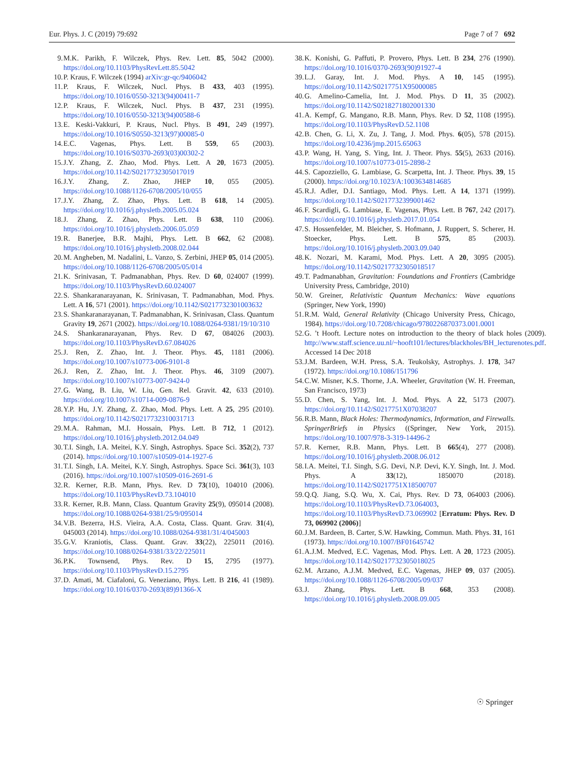Eur. Phys. J. C (2019) 79:692 Page 7 of 7 692
9. M.K. Parikh, F. Wilczek, Phys. Rev. Lett. 85, 5042 (2000). https://doi.org/10.1103/PhysRevLett.85.5042
10. P. Kraus, F. Wilczek (1994) arXiv:gr-qc/9406042
11. P. Kraus, F. Wilczek, Nucl. Phys. B 433, 403 (1995). https://doi.org/10.1016/0550-3213(94)00411-7
12. P. Kraus, F. Wilczek, Nucl. Phys. B 437, 231 (1995). https://doi.org/10.1016/0550-3213(94)00588-6
13. E. Keski-Vakkuri, P. Kraus, Nucl. Phys. B 491, 249 (1997). https://doi.org/10.1016/S0550-3213(97)00085-0
14. E.C. Vagenas, Phys. Lett. B 559, 65 (2003). https://doi.org/10.1016/S0370-2693(03)00302-2
15. J.Y. Zhang, Z. Zhao, Mod. Phys. Lett. A 20, 1673 (2005). https://doi.org/10.1142/S0217732305017019
16. J.Y. Zhang, Z. Zhao, JHEP 10, 055 (2005). https://doi.org/10.1088/1126-6708/2005/10/055
17. J.Y. Zhang, Z. Zhao, Phys. Lett. B 618, 14 (2005). https://doi.org/10.1016/j.physletb.2005.05.024
18. J. Zhang, Z. Zhao, Phys. Lett. B 638, 110 (2006). https://doi.org/10.1016/j.physletb.2006.05.059
19. R. Banerjee, B.R. Majhi, Phys. Lett. B 662, 62 (2008). https://doi.org/10.1016/j.physletb.2008.02.044
20. M. Angheben, M. Nadalini, L. Vanzo, S. Zerbini, JHEP 05, 014 (2005). https://doi.org/10.1088/1126-6708/2005/05/014
21. K. Srinivasan, T. Padmanabhan, Phys. Rev. D 60, 024007 (1999). https://doi.org/10.1103/PhysRevD.60.024007
22. S. Shankaranarayanan, K. Srinivasan, T. Padmanabhan, Mod. Phys. Lett. A 16, 571 (2001). https://doi.org/10.1142/S0217732301003632
23. S. Shankaranarayanan, T. Padmanabhan, K. Srinivasan, Class. Quantum Gravity 19, 2671 (2002). https://doi.org/10.1088/0264-9381/19/10/310
24. S. Shankaranarayanan, Phys. Rev. D 67, 084026 (2003). https://doi.org/10.1103/PhysRevD.67.084026
25. J. Ren, Z. Zhao, Int. J. Theor. Phys. 45, 1181 (2006). https://doi.org/10.1007/s10773-006-9101-8
26. J. Ren, Z. Zhao, Int. J. Theor. Phys. 46, 3109 (2007). https://doi.org/10.1007/s10773-007-9424-0
27. G. Wang, B. Liu, W. Liu, Gen. Rel. Gravit. 42, 633 (2010). https://doi.org/10.1007/s10714-009-0876-9
28. Y.P. Hu, J.Y. Zhang, Z. Zhao, Mod. Phys. Lett. A 25, 295 (2010). https://doi.org/10.1142/S0217732310031713
29. M.A. Rahman, M.I. Hossain, Phys. Lett. B 712, 1 (2012). https://doi.org/10.1016/j.physletb.2012.04.049
30. T.I. Singh, I.A. Meitei, K.Y. Singh, Astrophys. Space Sci. 352(2), 737 (2014). https://doi.org/10.1007/s10509-014-1927-6
31. T.I. Singh, I.A. Meitei, K.Y. Singh, Astrophys. Space Sci. 361(3), 103 (2016). https://doi.org/10.1007/s10509-016-2691-6
32. R. Kerner, R.B. Mann, Phys. Rev. D 73(10), 104010 (2006). https://doi.org/10.1103/PhysRevD.73.104010
33. R. Kerner, R.B. Mann, Class. Quantum Gravity 25(9), 095014 (2008). https://doi.org/10.1088/0264-9381/25/9/095014
34. V.B. Bezerra, H.S. Vieira, A.A. Costa, Class. Quant. Grav. 31(4), 045003 (2014). https://doi.org/10.1088/0264-9381/31/4/045003
35. G.V. Kraniotis, Class. Quant. Grav. 33(22), 225011 (2016). https://doi.org/10.1088/0264-9381/33/22/225011
36. P.K. Townsend, Phys. Rev. D 15, 2795 (1977). https://doi.org/10.1103/PhysRevD.15.2795
37. D. Amati, M. Ciafaloni, G. Veneziano, Phys. Lett. B 216, 41 (1989). https://doi.org/10.1016/0370-2693(89)91366-X
38. K. Konishi, G. Paffuti, P. Provero, Phys. Lett. B 234, 276 (1990). https://doi.org/10.1016/0370-2693(90)91927-4
39. L.J. Garay, Int. J. Mod. Phys. A 10, 145 (1995). https://doi.org/10.1142/S0217751X95000085
40. G. Amelino-Camelia, Int. J. Mod. Phys. D 11, 35 (2002). https://doi.org/10.1142/S0218271802001330
41. A. Kempf, G. Mangano, R.B. Mann, Phys. Rev. D 52, 1108 (1995). https://doi.org/10.1103/PhysRevD.52.1108
42. B. Chen, G. Li, X. Zu, J. Tang, J. Mod. Phys. 6(05), 578 (2015). https://doi.org/10.4236/jmp.2015.65063
43. P. Wang, H. Yang, S. Ying, Int. J. Theor. Phys. 55(5), 2633 (2016). https://doi.org/10.1007/s10773-015-2898-2
44. S. Capozziello, G. Lambiase, G. Scarpetta, Int. J. Theor. Phys. 39, 15 (2000). https://doi.org/10.1023/A:1003634814685
45. R.J. Adler, D.I. Santiago, Mod. Phys. Lett. A 14, 1371 (1999). https://doi.org/10.1142/S0217732399001462
46. F. Scardigli, G. Lambiase, E. Vagenas, Phys. Lett. B 767, 242 (2017). https://doi.org/10.1016/j.physletb.2017.01.054
47. S. Hossenfelder, M. Bleicher, S. Hofmann, J. Ruppert, S. Scherer, H. Stoecker, Phys. Lett. B 575, 85 (2003). https://doi.org/10.1016/j.physletb.2003.09.040
48. K. Nozari, M. Karami, Mod. Phys. Lett. A 20, 3095 (2005). https://doi.org/10.1142/S0217732305018517
49. T. Padmanabhan, Gravitation: Foundations and Frontiers (Cambridge University Press, Cambridge, 2010)
50. W. Greiner, Relativistic Quantum Mechanics: Wave equations (Springer, New York, 1990)
51. R.M. Wald, General Relativity (Chicago University Press, Chicago, 1984). https://doi.org/10.7208/chicago/9780226870373.001.0001
52. G. ’t Hooft. Lecture notes on introduction to the theory of black holes (2009). http://www.staff.science.uu.nl/~hooft101/lectures/blackholes/BH_lecturenotes.pdf. Accessed 14 Dec 2018
53. J.M. Bardeen, W.H. Press, S.A. Teukolsky, Astrophys. J. 178, 347 (1972). https://doi.org/10.1086/151796
54. C.W. Misner, K.S. Thorne, J.A. Wheeler, Gravitation (W. H. Freeman, San Francisco, 1973)
55. D. Chen, S. Yang, Int. J. Mod. Phys. A 22, 5173 (2007). https://doi.org/10.1142/S0217751X07038207
56. R.B. Mann, Black Holes: Thermodynamics, Information, and Firewalls. SpringerBriefs in Physics ((Springer, New York, 2015). https://doi.org/10.1007/978-3-319-14496-2
57. R. Kerner, R.B. Mann, Phys. Lett. B 665(4), 277 (2008). https://doi.org/10.1016/j.physletb.2008.06.012
58. I.A. Meitei, T.I. Singh, S.G. Devi, N.P. Devi, K.Y. Singh, Int. J. Mod. Phys. A 33(12), 1850070 (2018). https://doi.org/10.1142/S0217751X18500707
59. Q.Q. Jiang, S.Q. Wu, X. Cai, Phys. Rev. D 73, 064003 (2006). https://doi.org/10.1103/PhysRevD.73.064003, https://doi.org/10.1103/PhysRevD.73.069902 [Erratum: Phys. Rev. D 73, 069902 (2006)]
60. J.M. Bardeen, B. Carter, S.W. Hawking, Commun. Math. Phys. 31, 161 (1973). https://doi.org/10.1007/BF01645742
61. A.J.M. Medved, E.C. Vagenas, Mod. Phys. Lett. A 20, 1723 (2005). https://doi.org/10.1142/S0217732305018025
62. M. Arzano, A.J.M. Medved, E.C. Vagenas, JHEP 09, 037 (2005). https://doi.org/10.1088/1126-6708/2005/09/037
63. J. Zhang, Phys. Lett. B 668, 353 (2008). https://doi.org/10.1016/j.physletb.2008.09.005
☉ Springer